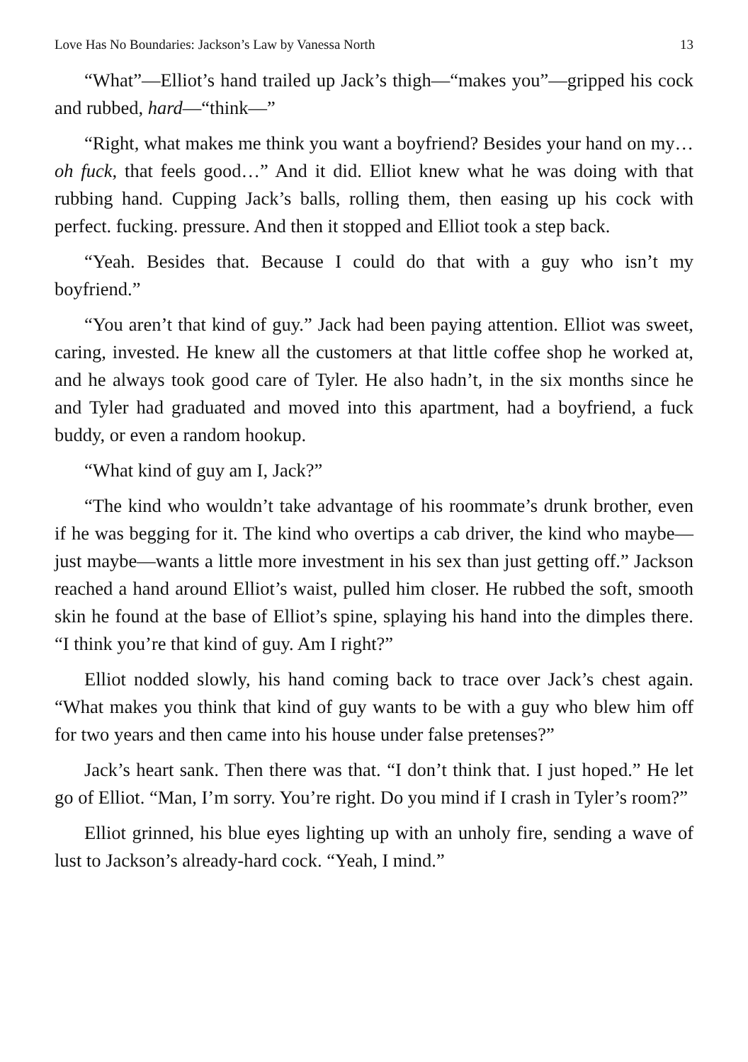Love Has No Boundaries: Jackson’s Law by Vanessa North 13
“What”—Elliot’s hand trailed up Jack’s thigh—“makes you”—gripped his cock and rubbed, hard—“think—”
“Right, what makes me think you want a boyfriend? Besides your hand on my… oh fuck, that feels good…” And it did. Elliot knew what he was doing with that rubbing hand. Cupping Jack’s balls, rolling them, then easing up his cock with perfect. fucking. pressure. And then it stopped and Elliot took a step back.
“Yeah. Besides that. Because I could do that with a guy who isn’t my boyfriend.”
“You aren’t that kind of guy.” Jack had been paying attention. Elliot was sweet, caring, invested. He knew all the customers at that little coffee shop he worked at, and he always took good care of Tyler. He also hadn’t, in the six months since he and Tyler had graduated and moved into this apartment, had a boyfriend, a fuck buddy, or even a random hookup.
“What kind of guy am I, Jack?”
“The kind who wouldn’t take advantage of his roommate’s drunk brother, even if he was begging for it. The kind who overtips a cab driver, the kind who maybe—just maybe—wants a little more investment in his sex than just getting off.” Jackson reached a hand around Elliot’s waist, pulled him closer. He rubbed the soft, smooth skin he found at the base of Elliot’s spine, splaying his hand into the dimples there. “I think you’re that kind of guy. Am I right?”
Elliot nodded slowly, his hand coming back to trace over Jack’s chest again. “What makes you think that kind of guy wants to be with a guy who blew him off for two years and then came into his house under false pretenses?”
Jack’s heart sank. Then there was that. “I don’t think that. I just hoped.” He let go of Elliot. “Man, I’m sorry. You’re right. Do you mind if I crash in Tyler’s room?”
Elliot grinned, his blue eyes lighting up with an unholy fire, sending a wave of lust to Jackson’s already-hard cock. “Yeah, I mind.”